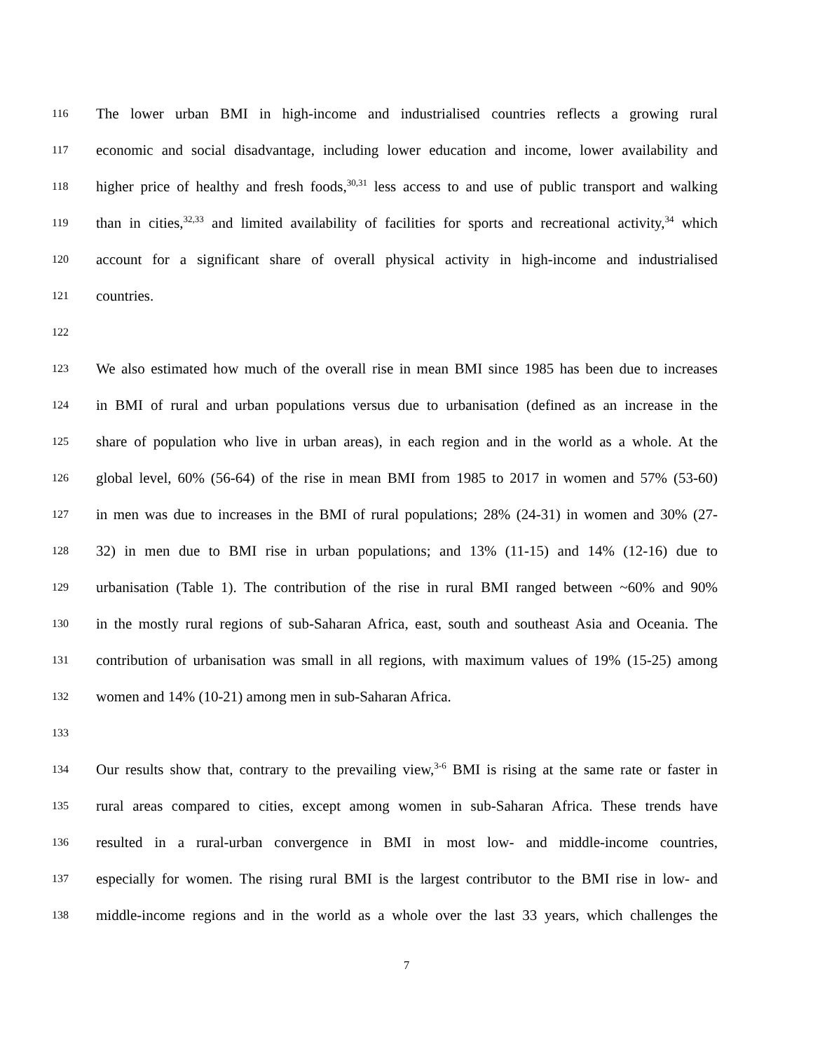116 The lower urban BMI in high-income and industrialised countries reflects a growing rural
117 economic and social disadvantage, including lower education and income, lower availability and
118 higher price of healthy and fresh foods,<sup>30,31</sup> less access to and use of public transport and walking
119 than in cities,<sup>32,33</sup> and limited availability of facilities for sports and recreational activity,<sup>34</sup> which
120 account for a significant share of overall physical activity in high-income and industrialised
121 countries.
122
123 We also estimated how much of the overall rise in mean BMI since 1985 has been due to increases
124 in BMI of rural and urban populations versus due to urbanisation (defined as an increase in the
125 share of population who live in urban areas), in each region and in the world as a whole. At the
126 global level, 60% (56-64) of the rise in mean BMI from 1985 to 2017 in women and 57% (53-60)
127 in men was due to increases in the BMI of rural populations; 28% (24-31) in women and 30% (27-
128 32) in men due to BMI rise in urban populations; and 13% (11-15) and 14% (12-16) due to
129 urbanisation (Table 1). The contribution of the rise in rural BMI ranged between ~60% and 90%
130 in the mostly rural regions of sub-Saharan Africa, east, south and southeast Asia and Oceania. The
131 contribution of urbanisation was small in all regions, with maximum values of 19% (15-25) among
132 women and 14% (10-21) among men in sub-Saharan Africa.
133
134 Our results show that, contrary to the prevailing view,<sup>3-6</sup> BMI is rising at the same rate or faster in
135 rural areas compared to cities, except among women in sub-Saharan Africa. These trends have
136 resulted in a rural-urban convergence in BMI in most low- and middle-income countries,
137 especially for women. The rising rural BMI is the largest contributor to the BMI rise in low- and
138 middle-income regions and in the world as a whole over the last 33 years, which challenges the
7